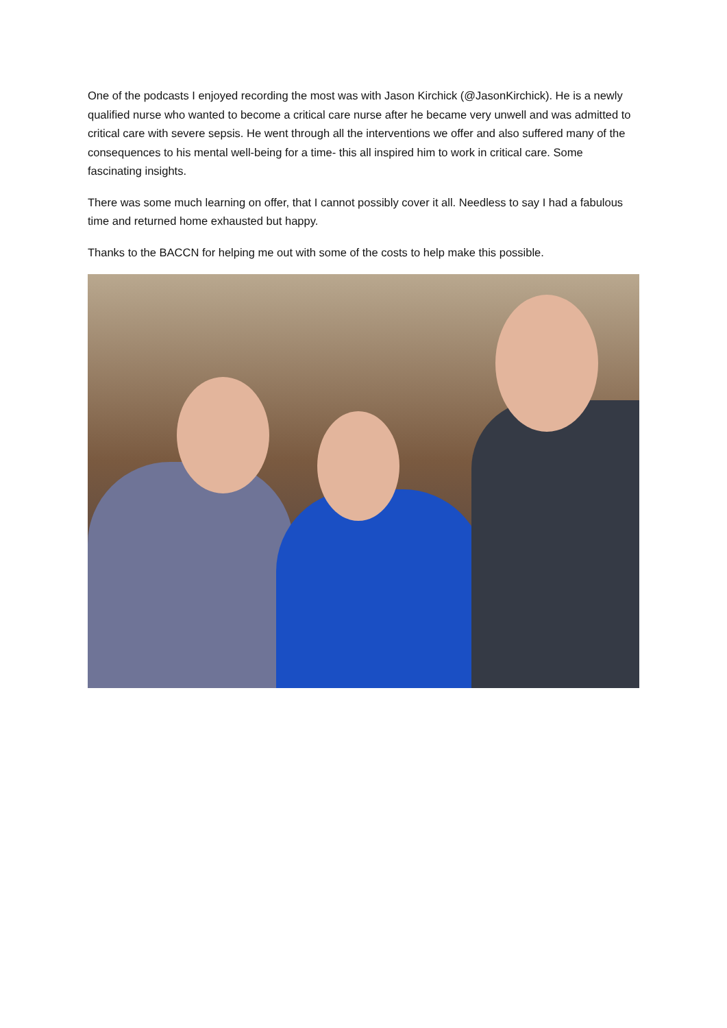One of the podcasts I enjoyed recording the most was with Jason Kirchick (@JasonKirchick). He is a newly qualified nurse who wanted to become a critical care nurse after he became very unwell and was admitted to critical care with severe sepsis. He went through all the interventions we offer and also suffered many of the consequences to his mental well-being for a time- this all inspired him to work in critical care. Some fascinating insights.
There was some much learning on offer, that I cannot possibly cover it all. Needless to say I had a fabulous time and returned home exhausted but happy.
Thanks to the BACCN for helping me out with some of the costs to help make this possible.